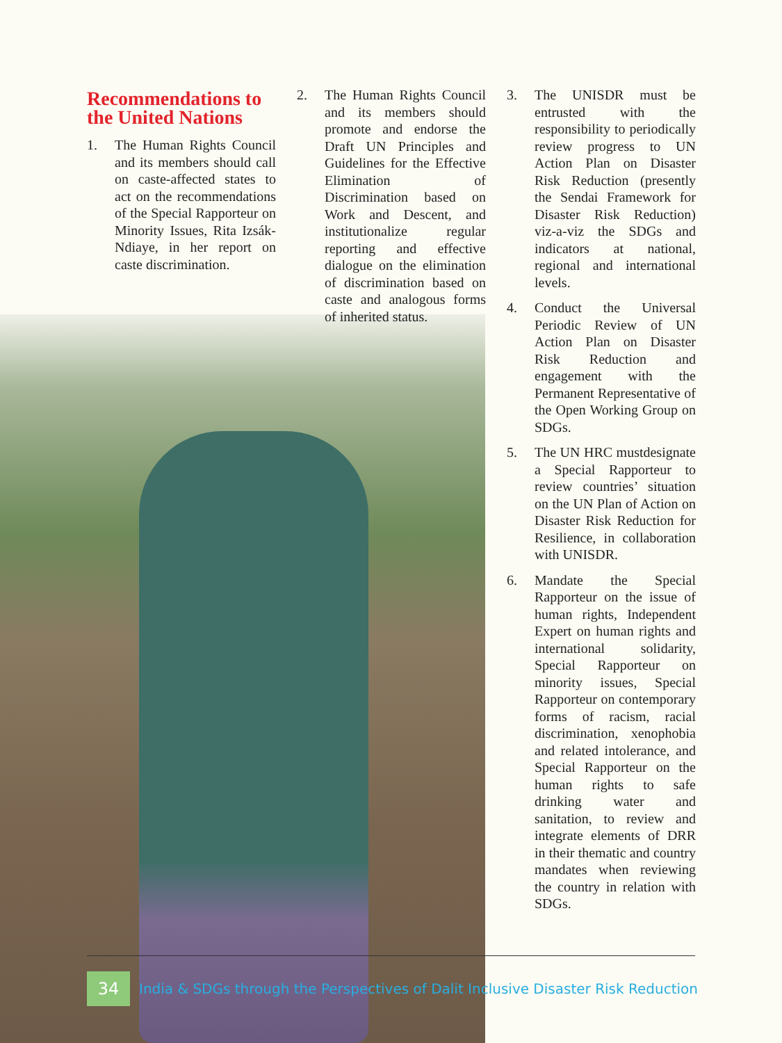Recommendations to the United Nations
1. The Human Rights Council and its members should call on caste-affected states to act on the recommendations of the Special Rapporteur on Minority Issues, Rita Izsák-Ndiaye, in her report on caste discrimination.
2. The Human Rights Council and its members should promote and endorse the Draft UN Principles and Guidelines for the Effective Elimination of Discrimination based on Work and Descent, and institutionalize regular reporting and effective dialogue on the elimination of discrimination based on caste and analogous forms of inherited status.
3. The UNISDR must be entrusted with the responsibility to periodically review progress to UN Action Plan on Disaster Risk Reduction (presently the Sendai Framework for Disaster Risk Reduction) viz-a-viz the SDGs and indicators at national, regional and international levels.
4. Conduct the Universal Periodic Review of UN Action Plan on Disaster Risk Reduction and engagement with the Permanent Representative of the Open Working Group on SDGs.
5. The UN HRC mustdesignate a Special Rapporteur to review countries’ situation on the UN Plan of Action on Disaster Risk Reduction for Resilience, in collaboration with UNISDR.
6. Mandate the Special Rapporteur on the issue of human rights, Independent Expert on human rights and international solidarity, Special Rapporteur on minority issues, Special Rapporteur on contemporary forms of racism, racial discrimination, xenophobia and related intolerance, and Special Rapporteur on the human rights to safe drinking water and sanitation, to review and integrate elements of DRR in their thematic and country mandates when reviewing the country in relation with SDGs.
34
India & SDGs through the Perspectives of Dalit Inclusive Disaster Risk Reduction